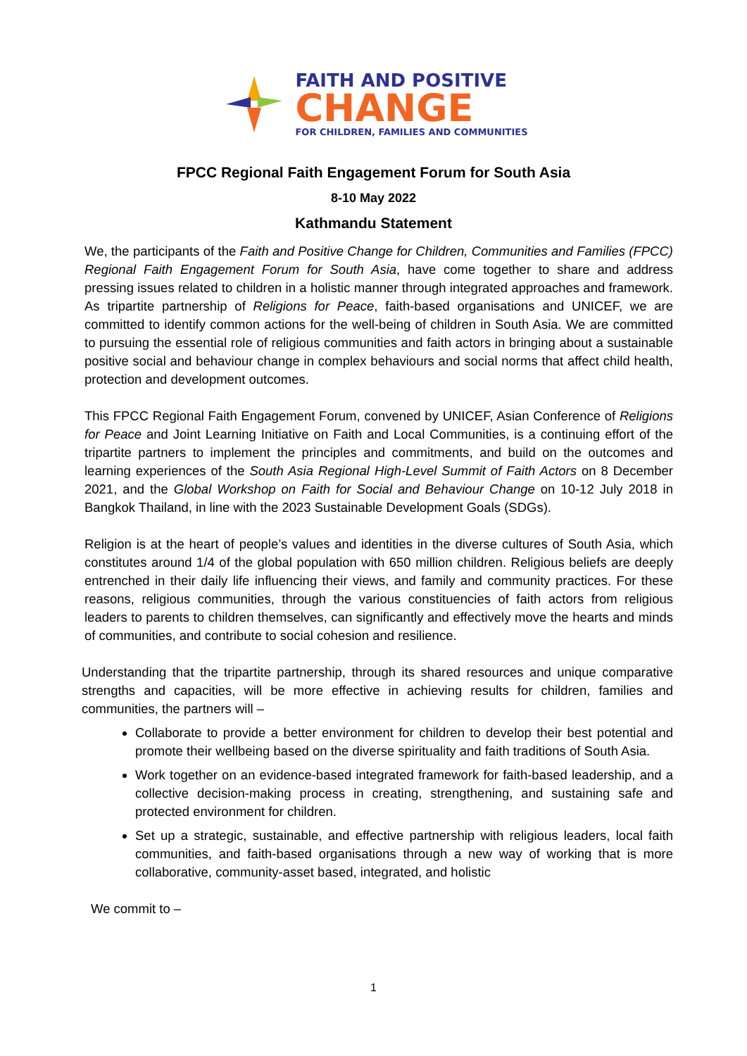FAITH AND POSITIVE
CHANGE
FOR CHILDREN, FAMILIES AND COMMUNITIES
FPCC Regional Faith Engagement Forum for South Asia
8-10 May 2022
Kathmandu Statement
We, the participants of the Faith and Positive Change for Children, Communities and Families (FPCC) Regional Faith Engagement Forum for South Asia, have come together to share and address pressing issues related to children in a holistic manner through integrated approaches and framework. As tripartite partnership of Religions for Peace, faith-based organisations and UNICEF, we are committed to identify common actions for the well-being of children in South Asia. We are committed to pursuing the essential role of religious communities and faith actors in bringing about a sustainable positive social and behaviour change in complex behaviours and social norms that affect child health, protection and development outcomes.
This FPCC Regional Faith Engagement Forum, convened by UNICEF, Asian Conference of Religions for Peace and Joint Learning Initiative on Faith and Local Communities, is a continuing effort of the tripartite partners to implement the principles and commitments, and build on the outcomes and learning experiences of the South Asia Regional High-Level Summit of Faith Actors on 8 December 2021, and the Global Workshop on Faith for Social and Behaviour Change on 10-12 July 2018 in Bangkok Thailand, in line with the 2023 Sustainable Development Goals (SDGs).
Religion is at the heart of people’s values and identities in the diverse cultures of South Asia, which constitutes around 1/4 of the global population with 650 million children. Religious beliefs are deeply entrenched in their daily life influencing their views, and family and community practices. For these reasons, religious communities, through the various constituencies of faith actors from religious leaders to parents to children themselves, can significantly and effectively move the hearts and minds of communities, and contribute to social cohesion and resilience.
Understanding that the tripartite partnership, through its shared resources and unique comparative strengths and capacities, will be more effective in achieving results for children, families and communities, the partners will –
Collaborate to provide a better environment for children to develop their best potential and promote their wellbeing based on the diverse spirituality and faith traditions of South Asia.
Work together on an evidence-based integrated framework for faith-based leadership, and a collective decision-making process in creating, strengthening, and sustaining safe and protected environment for children.
Set up a strategic, sustainable, and effective partnership with religious leaders, local faith communities, and faith-based organisations through a new way of working that is more collaborative, community-asset based, integrated, and holistic
We commit to –
1